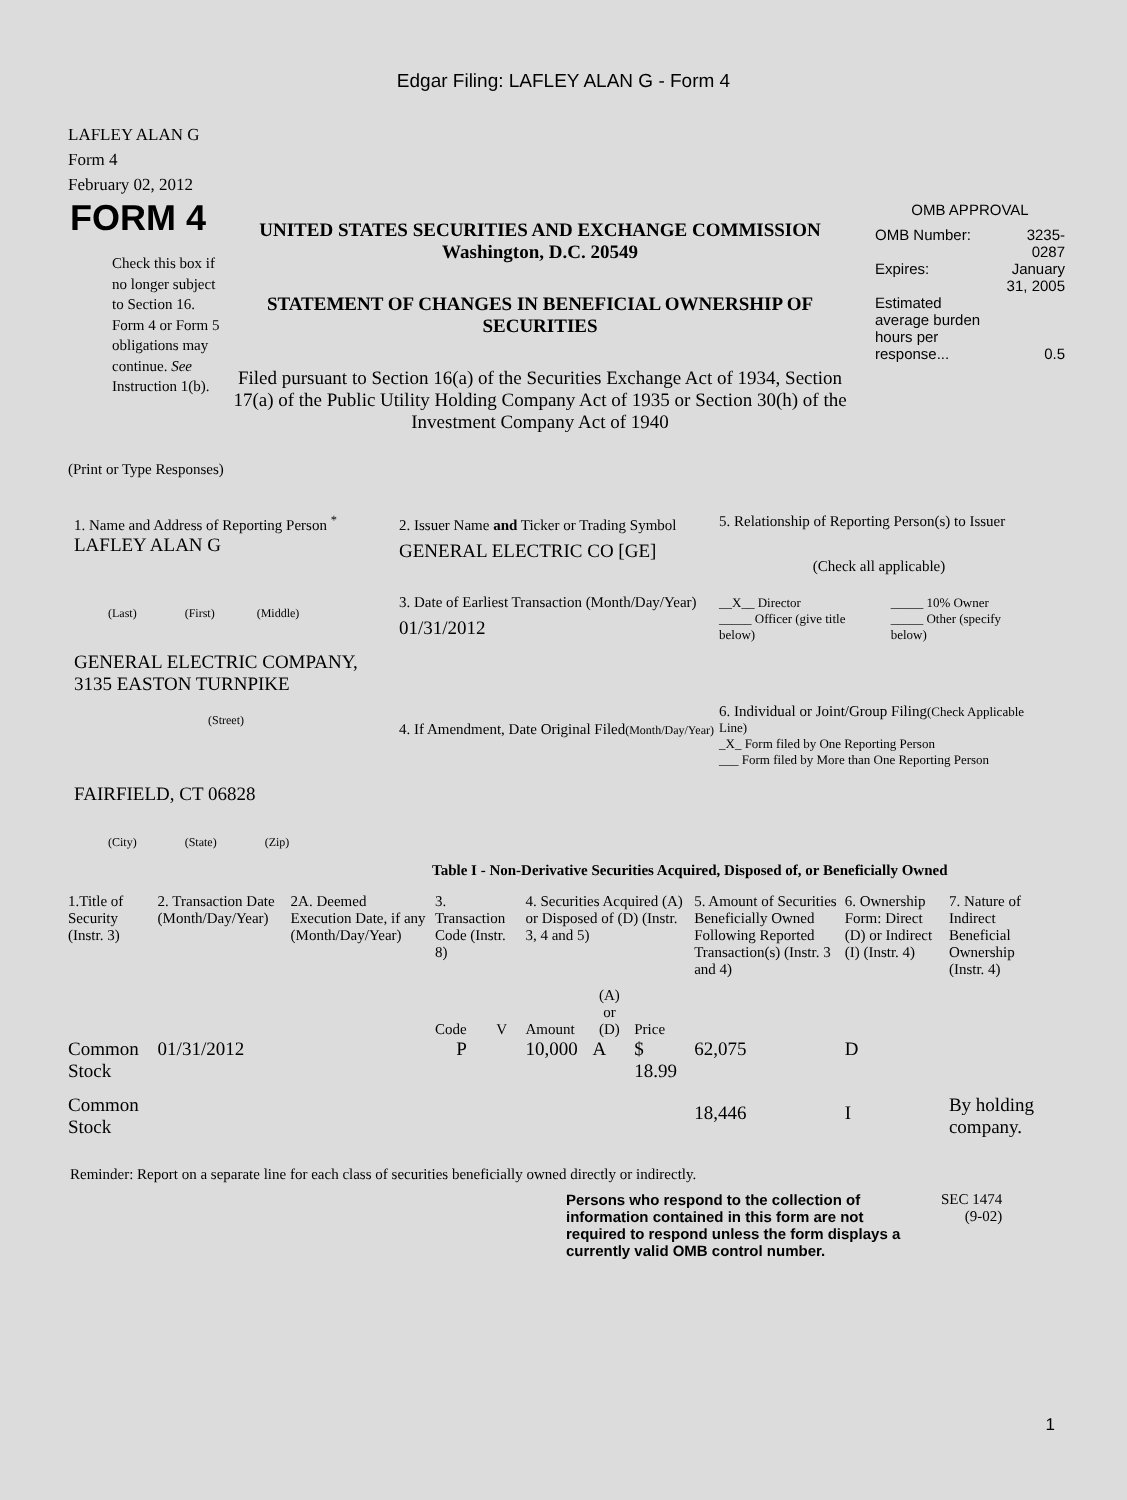Edgar Filing: LAFLEY ALAN G - Form 4
LAFLEY ALAN G
Form 4
February 02, 2012
FORM 4
Check this box if no longer subject to Section 16. Form 4 or Form 5 obligations may continue. See Instruction 1(b).
UNITED STATES SECURITIES AND EXCHANGE COMMISSION
Washington, D.C. 20549
STATEMENT OF CHANGES IN BENEFICIAL OWNERSHIP OF SECURITIES
Filed pursuant to Section 16(a) of the Securities Exchange Act of 1934, Section 17(a) of the Public Utility Holding Company Act of 1935 or Section 30(h) of the Investment Company Act of 1940
OMB APPROVAL
| OMB Number: | 3235-0287 |
| Expires: | January 31, 2005 |
| Estimated average burden hours per response... | 0.5 |
(Print or Type Responses)
1. Name and Address of Reporting Person <sup>*</sup>
LAFLEY ALAN G
(Last) (First) (Middle)
GENERAL ELECTRIC COMPANY, 3135 EASTON TURNPIKE
(Street)
FAIRFIELD, CT 06828
(City) (State) (Zip)
2. Issuer Name and Ticker or Trading Symbol
GENERAL ELECTRIC CO [GE]
3. Date of Earliest Transaction (Month/Day/Year)
01/31/2012
4. If Amendment, Date Original Filed(Month/Day/Year)
5. Relationship of Reporting Person(s) to Issuer
(Check all applicable)
| __X__ Director | _____ 10% Owner |
| _____ Officer (give title below) | _____ Other (specify below) |
6. Individual or Joint/Group Filing(Check Applicable Line)
_X_ Form filed by One Reporting Person
___ Form filed by More than One Reporting Person
Table I - Non-Derivative Securities Acquired, Disposed of, or Beneficially Owned
| 1.Title of Security (Instr. 3) | 2. Transaction Date (Month/Day/Year) | 2A. Deemed Execution Date, if any (Month/Day/Year) | 3. Transaction Code (Instr. 8) | | 4. Securities Acquired (A) or Disposed of (D) (Instr. 3, 4 and 5) | | | 5. Amount of Securities Beneficially Owned Following Reported Transaction(s) (Instr. 3 and 4) | 6. Ownership Form: Direct (D) or Indirect (I) (Instr. 4) | 7. Nature of Indirect Beneficial Ownership (Instr. 4) |
| --- | --- | --- | --- | --- | --- | --- | --- | --- | --- | --- |
| | | | Code | V | Amount | (A) or (D) | Price | | | |
| Common Stock | 01/31/2012 | | P | | 10,000 | A | $ 18.99 | 62,075 | D | |
| Common Stock | | | | | | | | 18,446 | I | By holding company. |
Reminder: Report on a separate line for each class of securities beneficially owned directly or indirectly.
Persons who respond to the collection of information contained in this form are not required to respond unless the form displays a currently valid OMB control number.
SEC 1474
(9-02)
1